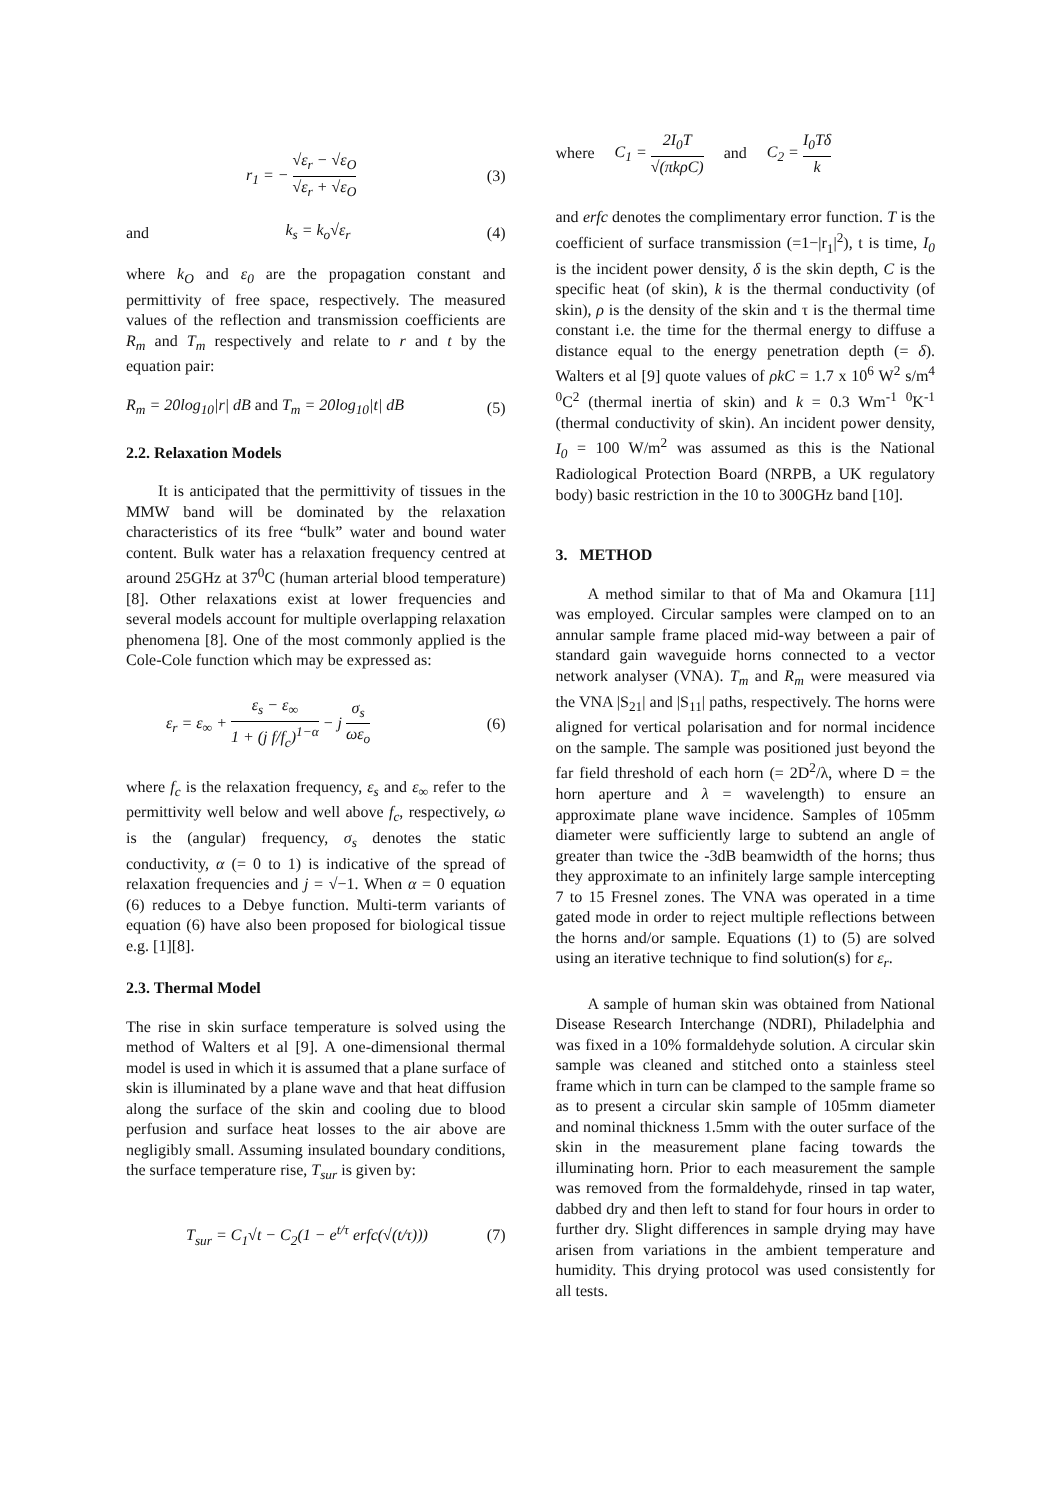r<sub>1</sub> = − √ε<sub>r</sub> − √ε<sub>O</sub> √ε<sub>r</sub> + √ε<sub>O</sub> (3)
and k<sub>s</sub> = k<sub>o</sub>√ε<sub>r</sub> (4)
where k<sub>O</sub> and ε<sub>0</sub> are the propagation constant and permittivity of free space, respectively. The measured values of the reflection and transmission coefficients are R<sub>m</sub> and T<sub>m</sub> respectively and relate to r and t by the equation pair:
R<sub>m</sub> = 20log<sub>10</sub>|r| dB and T<sub>m</sub> = 20log<sub>10</sub>|t| dB (5)
2.2. Relaxation Models
It is anticipated that the permittivity of tissues in the MMW band will be dominated by the relaxation characteristics of its free “bulk” water and bound water content. Bulk water has a relaxation frequency centred at around 25GHz at 37<sup>0</sup>C (human arterial blood temperature) [8]. Other relaxations exist at lower frequencies and several models account for multiple overlapping relaxation phenomena [8]. One of the most commonly applied is the Cole-Cole function which may be expressed as:
ε<sub>r</sub> = ε<sub>∞</sub> + ε<sub>s</sub> − ε<sub>∞</sub> 1 + (j f/f<sub>c</sub>)<sup>1−α</sup> − j σ<sub>s</sub> ωε<sub>o</sub> (6)
where f<sub>c</sub> is the relaxation frequency, ε<sub>s</sub> and ε<sub>∞</sub> refer to the permittivity well below and well above f<sub>c</sub>, respectively, ω is the (angular) frequency, σ<sub>s</sub> denotes the static conductivity, α (= 0 to 1) is indicative of the spread of relaxation frequencies and j = √−1. When α = 0 equation (6) reduces to a Debye function. Multi-term variants of equation (6) have also been proposed for biological tissue e.g. [1][8].
2.3. Thermal Model
The rise in skin surface temperature is solved using the method of Walters et al [9]. A one-dimensional thermal model is used in which it is assumed that a plane surface of skin is illuminated by a plane wave and that heat diffusion along the surface of the skin and cooling due to blood perfusion and surface heat losses to the air above are negligibly small. Assuming insulated boundary conditions, the surface temperature rise, T<sub>sur</sub> is given by:
T<sub>sur</sub> = C<sub>1</sub>√t − C<sub>2</sub>(1 − e<sup>t/τ</sup> erfc(√(t/τ))) (7)
where C<sub>1</sub> = 2I<sub>0</sub>T √(πkρC) and C<sub>2</sub> = I<sub>0</sub>Tδ k
and erfc denotes the complimentary error function. T is the coefficient of surface transmission (=1−|r<sub>1</sub>|<sup>2</sup>), t is time, I<sub>0</sub> is the incident power density, δ is the skin depth, C is the specific heat (of skin), k is the thermal conductivity (of skin), ρ is the density of the skin and τ is the thermal time constant i.e. the time for the thermal energy to diffuse a distance equal to the energy penetration depth (= δ). Walters et al [9] quote values of ρkC = 1.7 x 10<sup>6</sup> W<sup>2</sup> s/m<sup>4</sup> <sup>0</sup>C<sup>2</sup> (thermal inertia of skin) and k = 0.3 Wm<sup>-1</sup> <sup>0</sup>K<sup>-1</sup> (thermal conductivity of skin). An incident power density, I<sub>0</sub> = 100 W/m<sup>2</sup> was assumed as this is the National Radiological Protection Board (NRPB, a UK regulatory body) basic restriction in the 10 to 300GHz band [10].
3. METHOD
A method similar to that of Ma and Okamura [11] was employed. Circular samples were clamped on to an annular sample frame placed mid-way between a pair of standard gain waveguide horns connected to a vector network analyser (VNA). T<sub>m</sub> and R<sub>m</sub> were measured via the VNA |S<sub>21</sub>| and |S<sub>11</sub>| paths, respectively. The horns were aligned for vertical polarisation and for normal incidence on the sample. The sample was positioned just beyond the far field threshold of each horn (= 2D<sup>2</sup>/λ, where D = the horn aperture and λ = wavelength) to ensure an approximate plane wave incidence. Samples of 105mm diameter were sufficiently large to subtend an angle of greater than twice the -3dB beamwidth of the horns; thus they approximate to an infinitely large sample intercepting 7 to 15 Fresnel zones. The VNA was operated in a time gated mode in order to reject multiple reflections between the horns and/or sample. Equations (1) to (5) are solved using an iterative technique to find solution(s) for ε<sub>r</sub>.
A sample of human skin was obtained from National Disease Research Interchange (NDRI), Philadelphia and was fixed in a 10% formaldehyde solution. A circular skin sample was cleaned and stitched onto a stainless steel frame which in turn can be clamped to the sample frame so as to present a circular skin sample of 105mm diameter and nominal thickness 1.5mm with the outer surface of the skin in the measurement plane facing towards the illuminating horn. Prior to each measurement the sample was removed from the formaldehyde, rinsed in tap water, dabbed dry and then left to stand for four hours in order to further dry. Slight differences in sample drying may have arisen from variations in the ambient temperature and humidity. This drying protocol was used consistently for all tests.